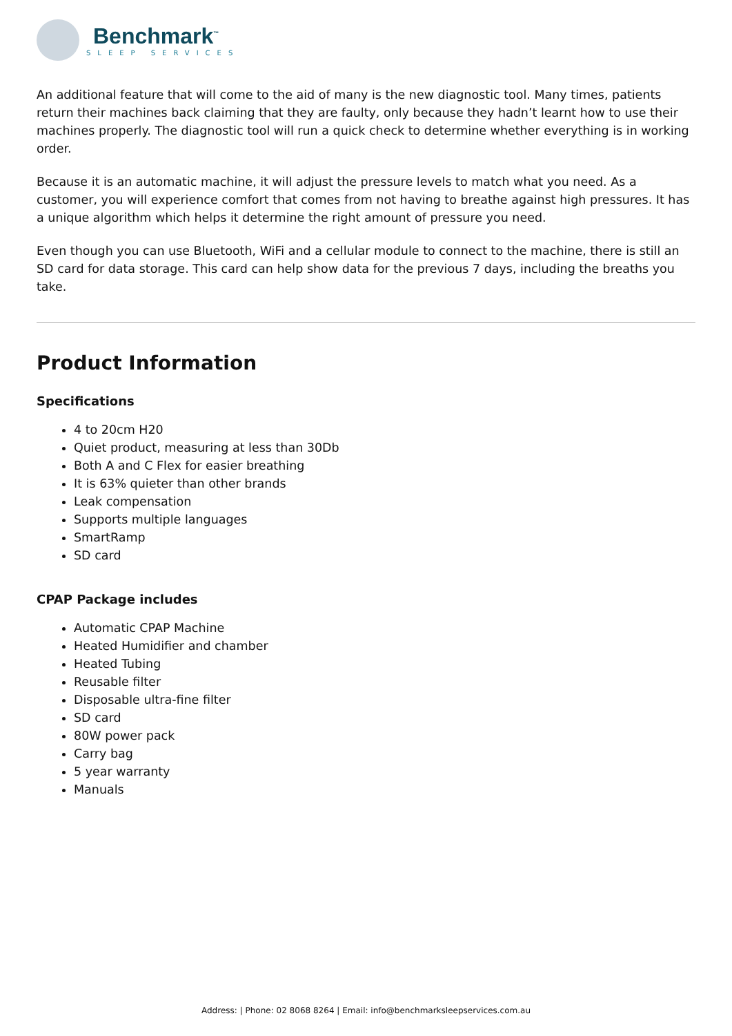Benchmark<sup>™</sup>
SLEEP SERVICES
An additional feature that will come to the aid of many is the new diagnostic tool. Many times, patients return their machines back claiming that they are faulty, only because they hadn’t learnt how to use their machines properly. The diagnostic tool will run a quick check to determine whether everything is in working order.
Because it is an automatic machine, it will adjust the pressure levels to match what you need. As a customer, you will experience comfort that comes from not having to breathe against high pressures. It has a unique algorithm which helps it determine the right amount of pressure you need.
Even though you can use Bluetooth, WiFi and a cellular module to connect to the machine, there is still an SD card for data storage. This card can help show data for the previous 7 days, including the breaths you take.
Product Information
Specifications
4 to 20cm H20
Quiet product, measuring at less than 30Db
Both A and C Flex for easier breathing
It is 63% quieter than other brands
Leak compensation
Supports multiple languages
SmartRamp
SD card
CPAP Package includes
Automatic CPAP Machine
Heated Humidifier and chamber
Heated Tubing
Reusable filter
Disposable ultra-fine filter
SD card
80W power pack
Carry bag
5 year warranty
Manuals
Address: | Phone: 02 8068 8264 | Email: info@benchmarksleepservices.com.au